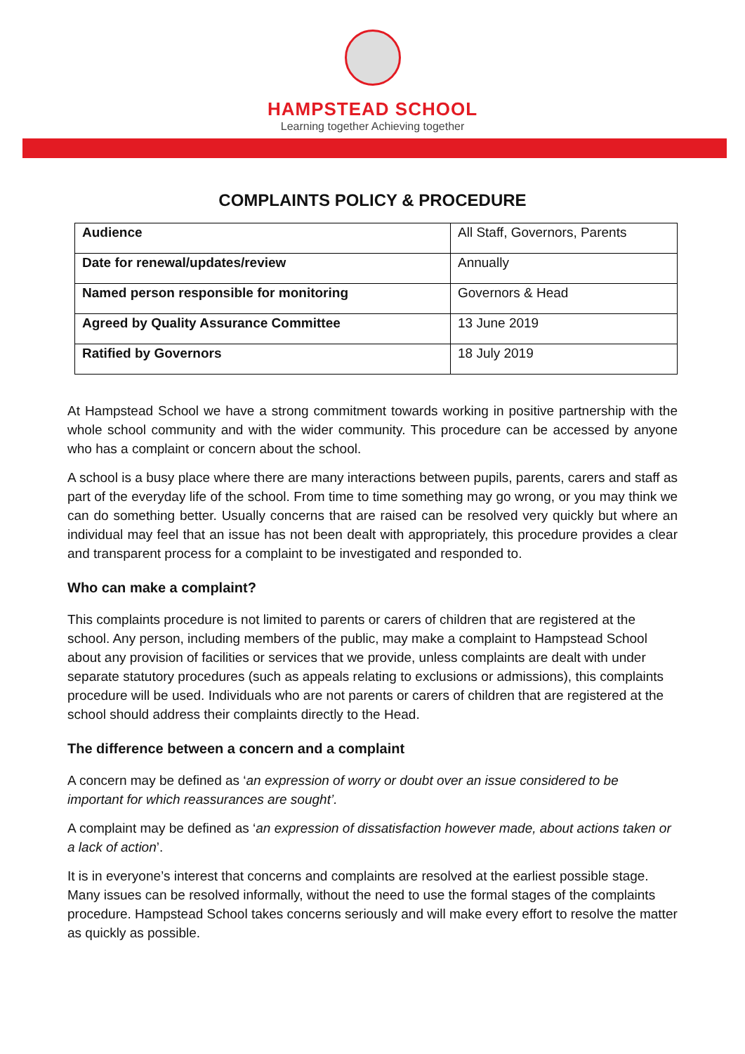HAMPSTEAD SCHOOL
Learning together Achieving together
COMPLAINTS POLICY & PROCEDURE
| Audience | All Staff, Governors, Parents |
| Date for renewal/updates/review | Annually |
| Named person responsible for monitoring | Governors & Head |
| Agreed by Quality Assurance Committee | 13 June 2019 |
| Ratified by Governors | 18 July 2019 |
At Hampstead School we have a strong commitment towards working in positive partnership with the whole school community and with the wider community. This procedure can be accessed by anyone who has a complaint or concern about the school.
A school is a busy place where there are many interactions between pupils, parents, carers and staff as part of the everyday life of the school. From time to time something may go wrong, or you may think we can do something better. Usually concerns that are raised can be resolved very quickly but where an individual may feel that an issue has not been dealt with appropriately, this procedure provides a clear and transparent process for a complaint to be investigated and responded to.
Who can make a complaint?
This complaints procedure is not limited to parents or carers of children that are registered at the school. Any person, including members of the public, may make a complaint to Hampstead School about any provision of facilities or services that we provide, unless complaints are dealt with under separate statutory procedures (such as appeals relating to exclusions or admissions), this complaints procedure will be used. Individuals who are not parents or carers of children that are registered at the school should address their complaints directly to the Head.
The difference between a concern and a complaint
A concern may be defined as ‘an expression of worry or doubt over an issue considered to be important for which reassurances are sought’.
A complaint may be defined as ‘an expression of dissatisfaction however made, about actions taken or a lack of action’.
It is in everyone’s interest that concerns and complaints are resolved at the earliest possible stage. Many issues can be resolved informally, without the need to use the formal stages of the complaints procedure. Hampstead School takes concerns seriously and will make every effort to resolve the matter as quickly as possible.